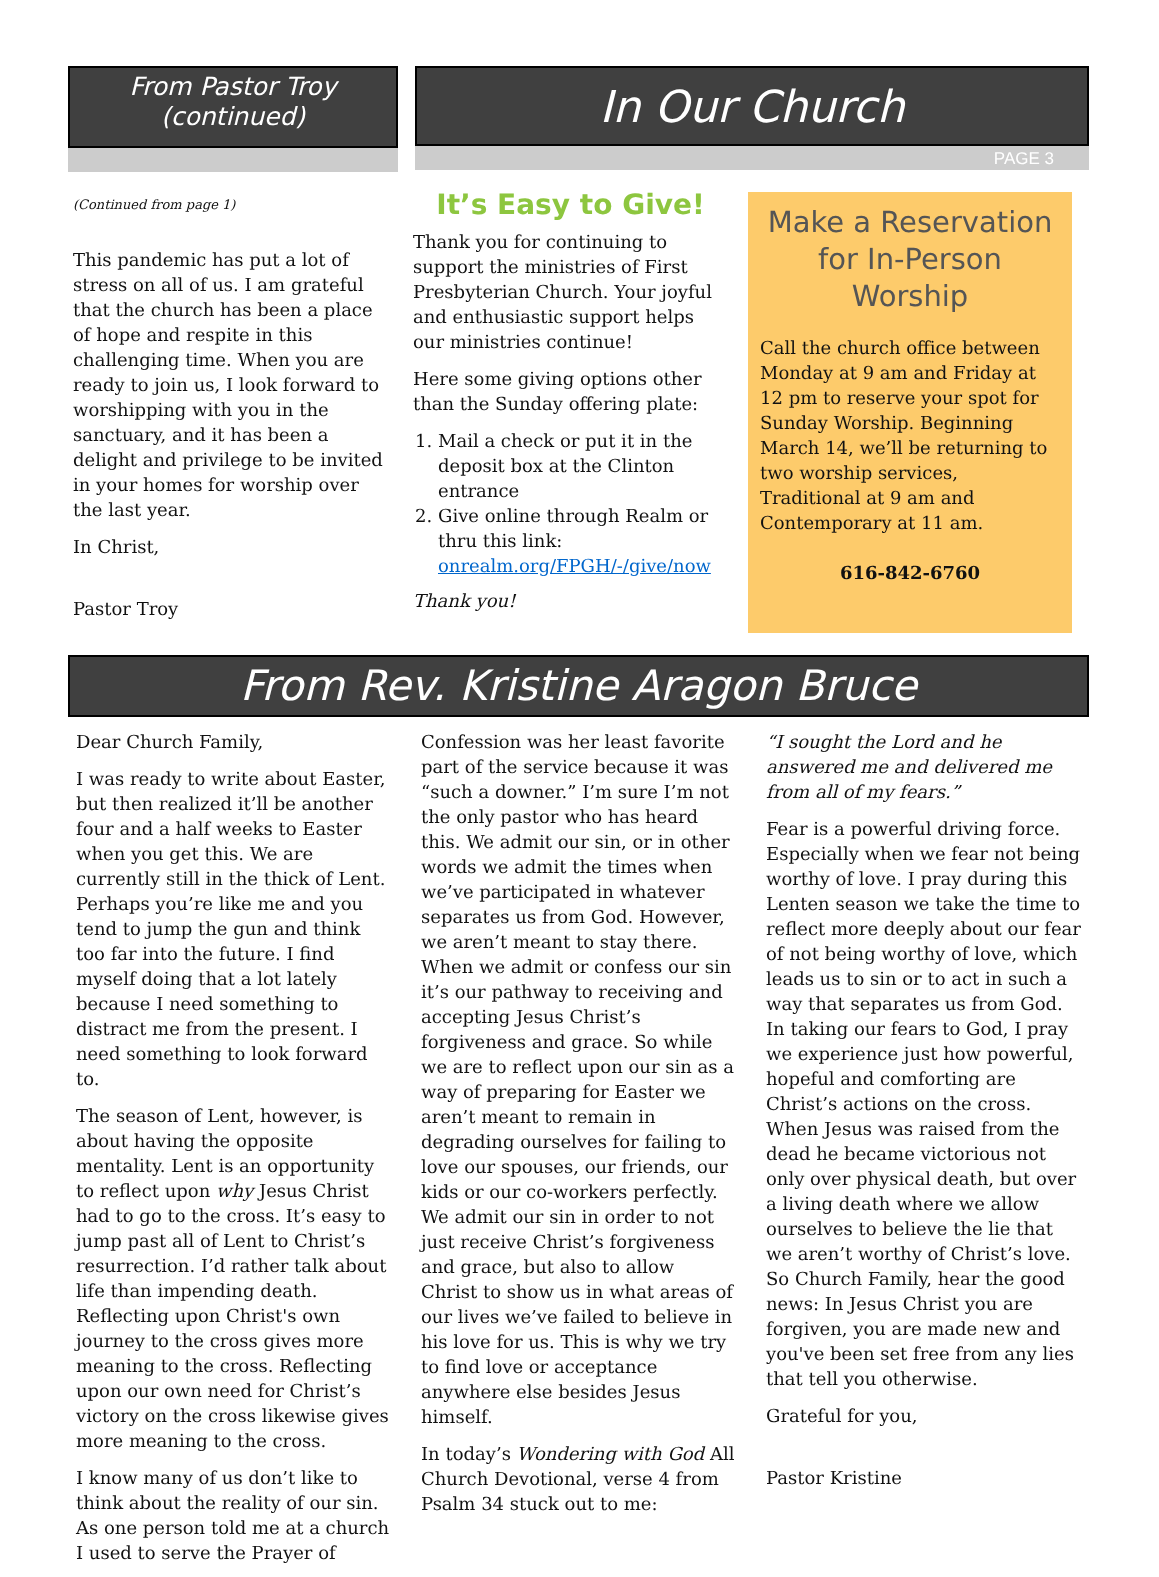From Pastor Troy
(continued)
In Our Church
PAGE 3
(Continued from page 1)
This pandemic has put a lot of stress on all of us. I am grateful that the church has been a place of hope and respite in this challenging time. When you are ready to join us, I look forward to worshipping with you in the sanctuary, and it has been a delight and privilege to be invited in your homes for worship over the last year.
In Christ,
Pastor Troy
It’s Easy to Give!
Thank you for continuing to support the ministries of First Presbyterian Church. Your joyful and enthusiastic support helps our ministries continue!
Here some giving options other than the Sunday offering plate:
1. Mail a check or put it in the deposit box at the Clinton entrance
2. Give online through Realm or thru this link: onrealm.org/FPGH/-/give/now
Thank you!
Make a Reservation for In-Person Worship
Call the church office between Monday at 9 am and Friday at 12 pm to reserve your spot for Sunday Worship. Beginning March 14, we’ll be returning to two worship services, Traditional at 9 am and Contemporary at 11 am.
616-842-6760
From Rev. Kristine Aragon Bruce
Dear Church Family,
I was ready to write about Easter, but then realized it’ll be another four and a half weeks to Easter when you get this. We are currently still in the thick of Lent. Perhaps you’re like me and you tend to jump the gun and think too far into the future. I find myself doing that a lot lately because I need something to distract me from the present. I need something to look forward to.
The season of Lent, however, is about having the opposite mentality. Lent is an opportunity to reflect upon why Jesus Christ had to go to the cross. It’s easy to jump past all of Lent to Christ’s resurrection. I’d rather talk about life than impending death. Reflecting upon Christ's own journey to the cross gives more meaning to the cross. Reflecting upon our own need for Christ’s victory on the cross likewise gives more meaning to the cross.
I know many of us don’t like to think about the reality of our sin. As one person told me at a church I used to serve the Prayer of
Confession was her least favorite part of the service because it was “such a downer.” I’m sure I’m not the only pastor who has heard this. We admit our sin, or in other words we admit the times when we’ve participated in whatever separates us from God. However, we aren’t meant to stay there. When we admit or confess our sin it’s our pathway to receiving and accepting Jesus Christ’s forgiveness and grace. So while we are to reflect upon our sin as a way of preparing for Easter we aren’t meant to remain in degrading ourselves for failing to love our spouses, our friends, our kids or our co-workers perfectly. We admit our sin in order to not just receive Christ’s forgiveness and grace, but also to allow Christ to show us in what areas of our lives we’ve failed to believe in his love for us. This is why we try to find love or acceptance anywhere else besides Jesus himself.
In today’s Wondering with God All Church Devotional, verse 4 from Psalm 34 stuck out to me:
“I sought the Lord and he answered me and delivered me from all of my fears.”
Fear is a powerful driving force. Especially when we fear not being worthy of love. I pray during this Lenten season we take the time to reflect more deeply about our fear of not being worthy of love, which leads us to sin or to act in such a way that separates us from God. In taking our fears to God, I pray we experience just how powerful, hopeful and comforting are Christ’s actions on the cross. When Jesus was raised from the dead he became victorious not only over physical death, but over a living death where we allow ourselves to believe the lie that we aren’t worthy of Christ’s love. So Church Family, hear the good news: In Jesus Christ you are forgiven, you are made new and you've been set free from any lies that tell you otherwise.
Grateful for you,
Pastor Kristine